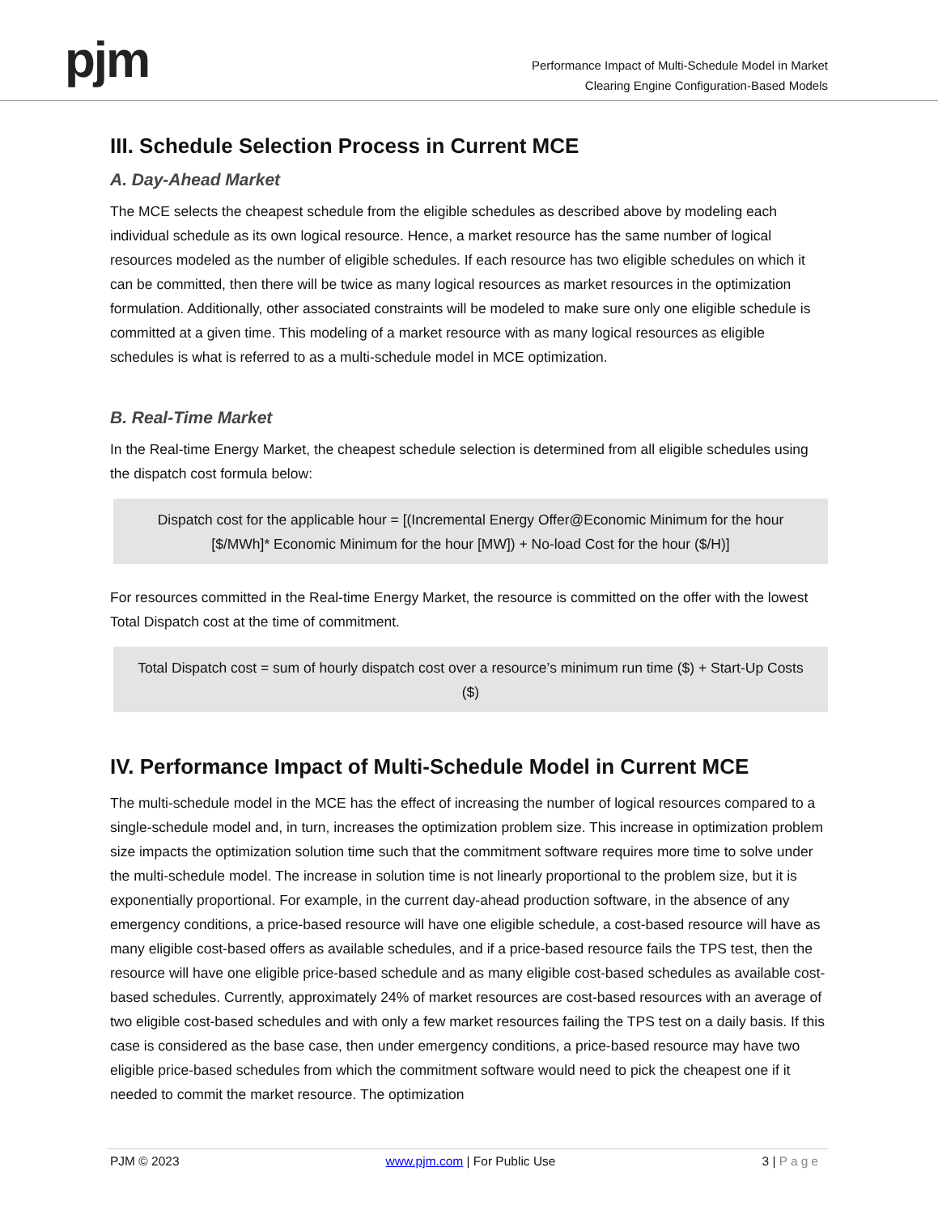pjm
Performance Impact of Multi-Schedule Model in Market
Clearing Engine Configuration-Based Models
III. Schedule Selection Process in Current MCE
A. Day-Ahead Market
The MCE selects the cheapest schedule from the eligible schedules as described above by modeling each individual schedule as its own logical resource. Hence, a market resource has the same number of logical resources modeled as the number of eligible schedules. If each resource has two eligible schedules on which it can be committed, then there will be twice as many logical resources as market resources in the optimization formulation. Additionally, other associated constraints will be modeled to make sure only one eligible schedule is committed at a given time. This modeling of a market resource with as many logical resources as eligible schedules is what is referred to as a multi-schedule model in MCE optimization.
B. Real-Time Market
In the Real-time Energy Market, the cheapest schedule selection is determined from all eligible schedules using the dispatch cost formula below:
Dispatch cost for the applicable hour = [(Incremental Energy Offer@Economic Minimum for the hour [$/MWh]* Economic Minimum for the hour [MW]) + No-load Cost for the hour ($/H)]
For resources committed in the Real-time Energy Market, the resource is committed on the offer with the lowest Total Dispatch cost at the time of commitment.
Total Dispatch cost = sum of hourly dispatch cost over a resource’s minimum run time ($) + Start-Up Costs ($)
IV. Performance Impact of Multi-Schedule Model in Current MCE
The multi-schedule model in the MCE has the effect of increasing the number of logical resources compared to a single-schedule model and, in turn, increases the optimization problem size. This increase in optimization problem size impacts the optimization solution time such that the commitment software requires more time to solve under the multi-schedule model. The increase in solution time is not linearly proportional to the problem size, but it is exponentially proportional. For example, in the current day-ahead production software, in the absence of any emergency conditions, a price-based resource will have one eligible schedule, a cost-based resource will have as many eligible cost-based offers as available schedules, and if a price-based resource fails the TPS test, then the resource will have one eligible price-based schedule and as many eligible cost-based schedules as available cost-based schedules. Currently, approximately 24% of market resources are cost-based resources with an average of two eligible cost-based schedules and with only a few market resources failing the TPS test on a daily basis. If this case is considered as the base case, then under emergency conditions, a price-based resource may have two eligible price-based schedules from which the commitment software would need to pick the cheapest one if it needed to commit the market resource. The optimization
PJM © 2023 www.pjm.com | For Public Use 3 | Page